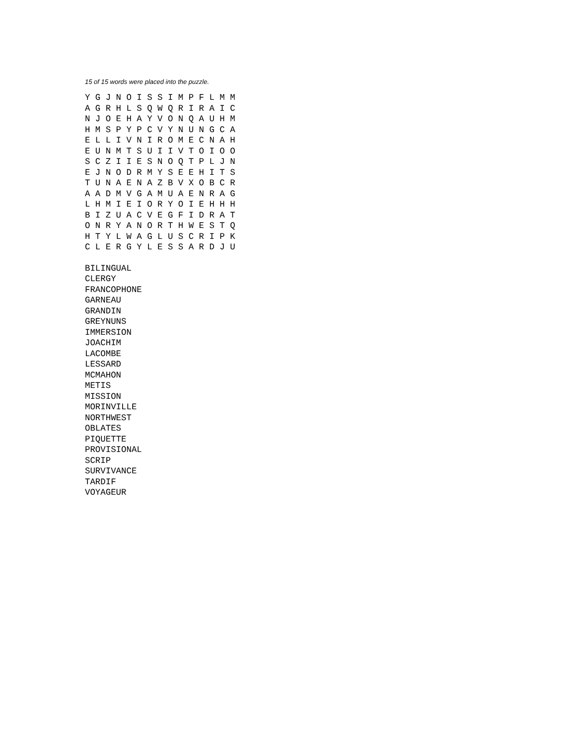15 of 15 words were placed into the puzzle.
Y G J N O I S S I M P F L M M
A G R H L S Q W Q R I R A I C
N J O E H A Y V O N Q A U H M
H M S P Y P C V Y N U N G C A
E L L I V N I R O M E C N A H
E U N M T S U I I V T O I O O
S C Z I I E S N O Q T P L J N
E J N O D R M Y S E E H I T S
T U N A E N A Z B V X O B C R
A A D M V G A M U A E N R A G
L H M I E I O R Y O I E H H H
B I Z U A C V E G F I D R A T
O N R Y A N O R T H W E S T Q
H T Y L W A G L U S C R I P K
C L E R G Y L E S S A R D J U
BILINGUAL
CLERGY
FRANCOPHONE
GARNEAU
GRANDIN
GREYNUNS
IMMERSION
JOACHIM
LACOMBE
LESSARD
MCMAHON
METIS
MISSION
MORINVILLE
NORTHWEST
OBLATES
PIQUETTE
PROVISIONAL
SCRIP
SURVIVANCE
TARDIF
VOYAGEUR